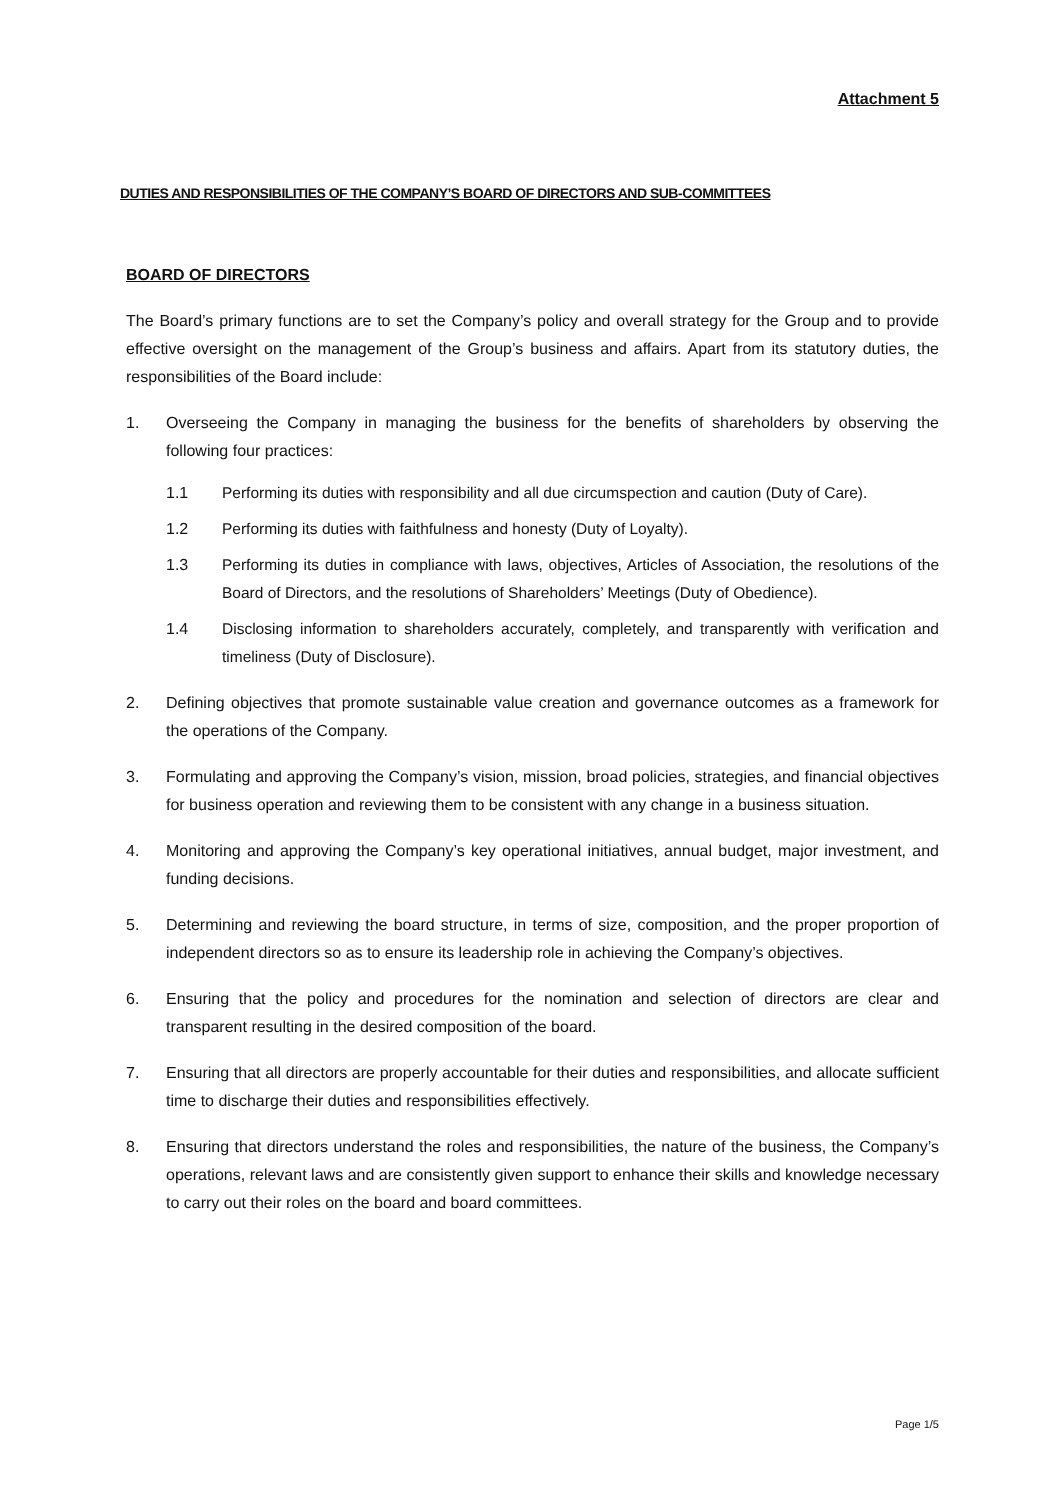Attachment 5
DUTIES AND RESPONSIBILITIES OF THE COMPANY’S BOARD OF DIRECTORS AND SUB-COMMITTEES
BOARD OF DIRECTORS
The Board’s primary functions are to set the Company’s policy and overall strategy for the Group and to provide effective oversight on the management of the Group’s business and affairs. Apart from its statutory duties, the responsibilities of the Board include:
1. Overseeing the Company in managing the business for the benefits of shareholders by observing the following four practices:
1.1 Performing its duties with responsibility and all due circumspection and caution (Duty of Care).
1.2 Performing its duties with faithfulness and honesty (Duty of Loyalty).
1.3 Performing its duties in compliance with laws, objectives, Articles of Association, the resolutions of the Board of Directors, and the resolutions of Shareholders’ Meetings (Duty of Obedience).
1.4 Disclosing information to shareholders accurately, completely, and transparently with verification and timeliness (Duty of Disclosure).
2. Defining objectives that promote sustainable value creation and governance outcomes as a framework for the operations of the Company.
3. Formulating and approving the Company’s vision, mission, broad policies, strategies, and financial objectives for business operation and reviewing them to be consistent with any change in a business situation.
4. Monitoring and approving the Company’s key operational initiatives, annual budget, major investment, and funding decisions.
5. Determining and reviewing the board structure, in terms of size, composition, and the proper proportion of independent directors so as to ensure its leadership role in achieving the Company’s objectives.
6. Ensuring that the policy and procedures for the nomination and selection of directors are clear and transparent resulting in the desired composition of the board.
7. Ensuring that all directors are properly accountable for their duties and responsibilities, and allocate sufficient time to discharge their duties and responsibilities effectively.
8. Ensuring that directors understand the roles and responsibilities, the nature of the business, the Company’s operations, relevant laws and are consistently given support to enhance their skills and knowledge necessary to carry out their roles on the board and board committees.
Page 1/5